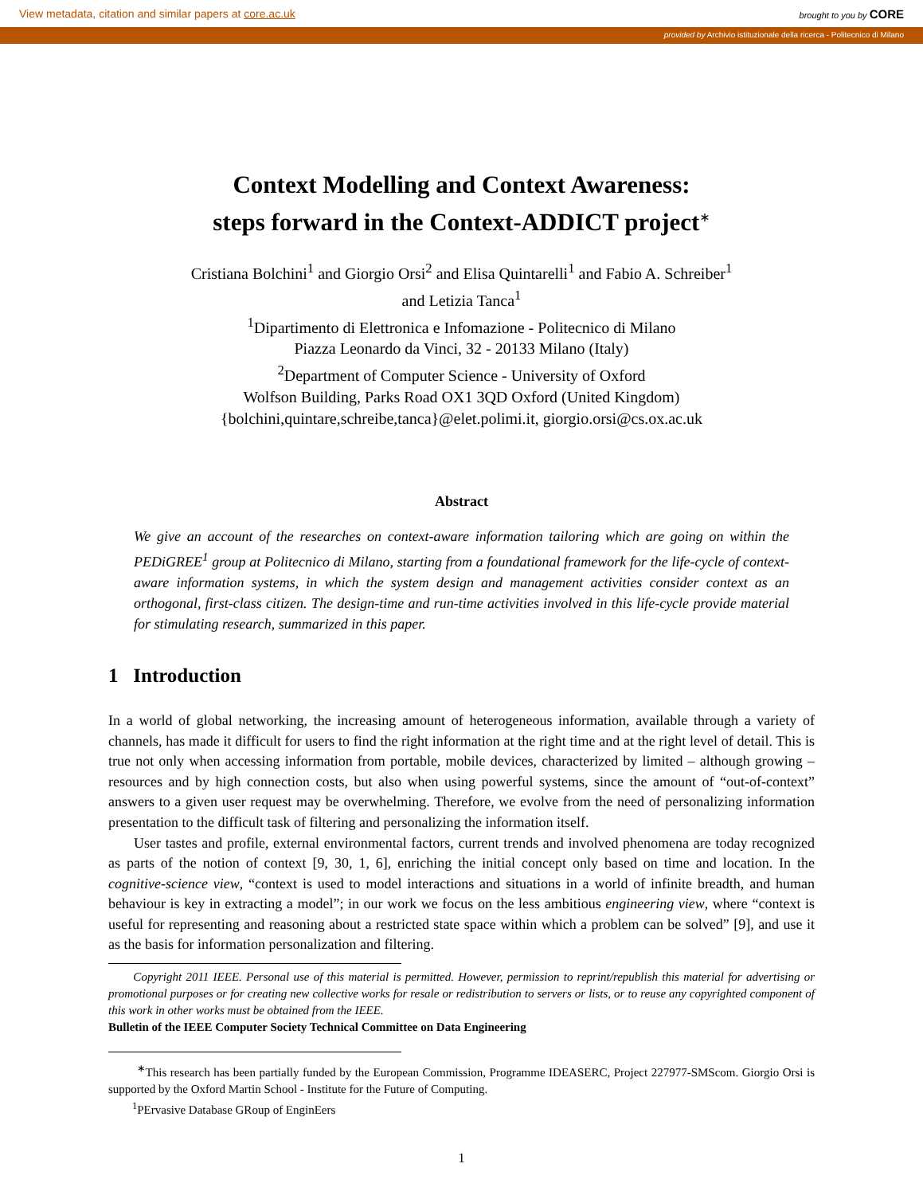View metadata, citation and similar papers at core.ac.uk brought to you by CORE
provided by Archivio istituzionale della ricerca - Politecnico di Milano
Context Modelling and Context Awareness:
steps forward in the Context-ADDICT project<sup>∗</sup>
Cristiana Bolchini<sup>1</sup> and Giorgio Orsi<sup>2</sup> and Elisa Quintarelli<sup>1</sup> and Fabio A. Schreiber<sup>1</sup>
and Letizia Tanca<sup>1</sup>
<sup>1</sup> Dipartimento di Elettronica e Infomazione - Politecnico di Milano
Piazza Leonardo da Vinci, 32 - 20133 Milano (Italy)
<sup>2</sup> Department of Computer Science - University of Oxford
Wolfson Building, Parks Road OX1 3QD Oxford (United Kingdom)
{bolchini,quintare,schreibe,tanca}@elet.polimi.it, giorgio.orsi@cs.ox.ac.uk
Abstract
We give an account of the researches on context-aware information tailoring which are going on within the PEDiGREE<sup>1</sup> group at Politecnico di Milano, starting from a foundational framework for the life-cycle of context-aware information systems, in which the system design and management activities consider context as an orthogonal, first-class citizen. The design-time and run-time activities involved in this life-cycle provide material for stimulating research, summarized in this paper.
1 Introduction
In a world of global networking, the increasing amount of heterogeneous information, available through a variety of channels, has made it difficult for users to find the right information at the right time and at the right level of detail. This is true not only when accessing information from portable, mobile devices, characterized by limited – although growing – resources and by high connection costs, but also when using powerful systems, since the amount of “out-of-context” answers to a given user request may be overwhelming. Therefore, we evolve from the need of personalizing information presentation to the difficult task of filtering and personalizing the information itself.
User tastes and profile, external environmental factors, current trends and involved phenomena are today recognized as parts of the notion of context [9, 30, 1, 6], enriching the initial concept only based on time and location. In the cognitive-science view, “context is used to model interactions and situations in a world of infinite breadth, and human behaviour is key in extracting a model”; in our work we focus on the less ambitious engineering view, where “context is useful for representing and reasoning about a restricted state space within which a problem can be solved” [9], and use it as the basis for information personalization and filtering.
Copyright 2011 IEEE. Personal use of this material is permitted. However, permission to reprint/republish this material for advertising or promotional purposes or for creating new collective works for resale or redistribution to servers or lists, or to reuse any copyrighted component of this work in other works must be obtained from the IEEE.
Bulletin of the IEEE Computer Society Technical Committee on Data Engineering
<sup>∗</sup>This research has been partially funded by the European Commission, Programme IDEASERC, Project 227977-SMScom. Giorgio Orsi is supported by the Oxford Martin School - Institute for the Future of Computing.
<sup>1</sup> PErvasive Database GRoup of EnginEers
1